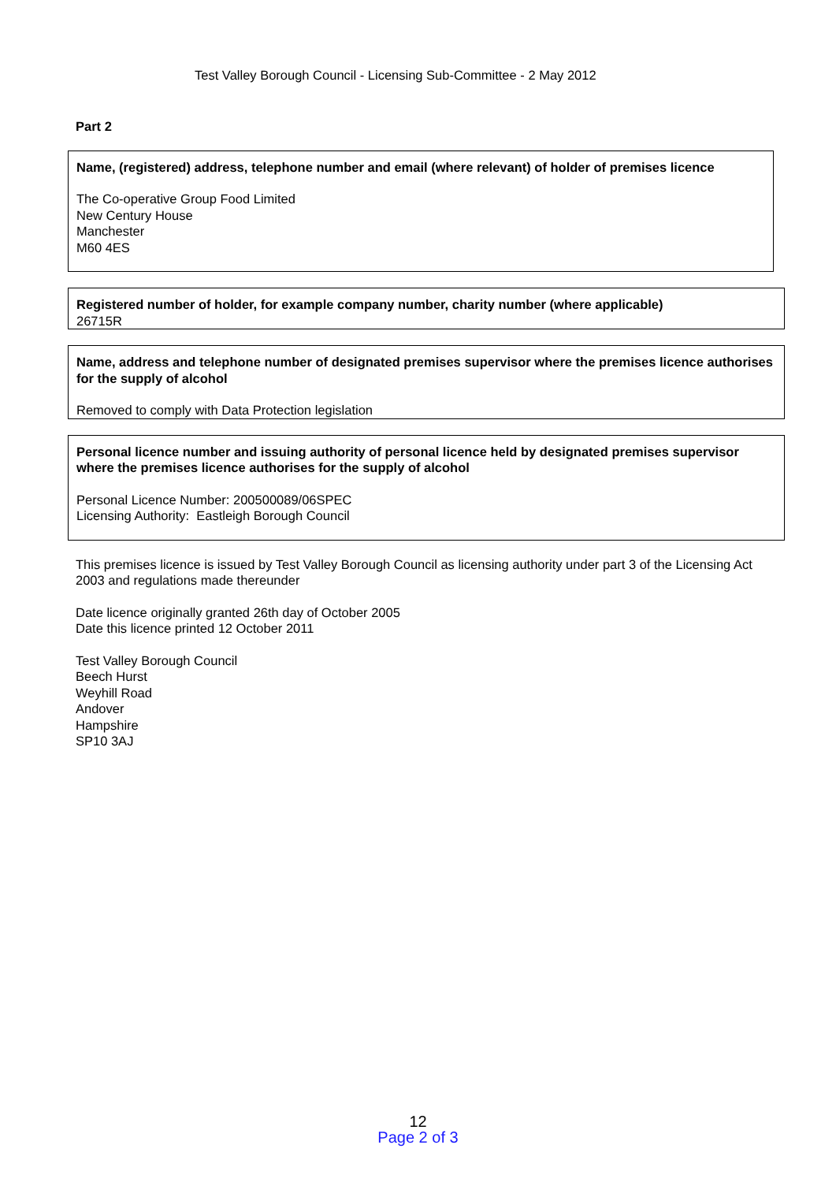Test Valley Borough Council - Licensing Sub-Committee - 2 May 2012
Part 2
Name, (registered) address, telephone number and email (where relevant) of holder of premises licence
The Co-operative Group Food Limited
New Century House
Manchester
M60 4ES
Registered number of holder, for example company number, charity number (where applicable)
26715R
Name, address and telephone number of designated premises supervisor where the premises licence authorises for the supply of alcohol
Removed to comply with Data Protection legislation
Personal licence number and issuing authority of personal licence held by designated premises supervisor where the premises licence authorises for the supply of alcohol
Personal Licence Number: 200500089/06SPEC
Licensing Authority: Eastleigh Borough Council
This premises licence is issued by Test Valley Borough Council as licensing authority under part 3 of the Licensing Act 2003 and regulations made thereunder
Date licence originally granted 26th day of October 2005
Date this licence printed 12 October 2011
Test Valley Borough Council
Beech Hurst
Weyhill Road
Andover
Hampshire
SP10 3AJ
12
Page 2 of 3